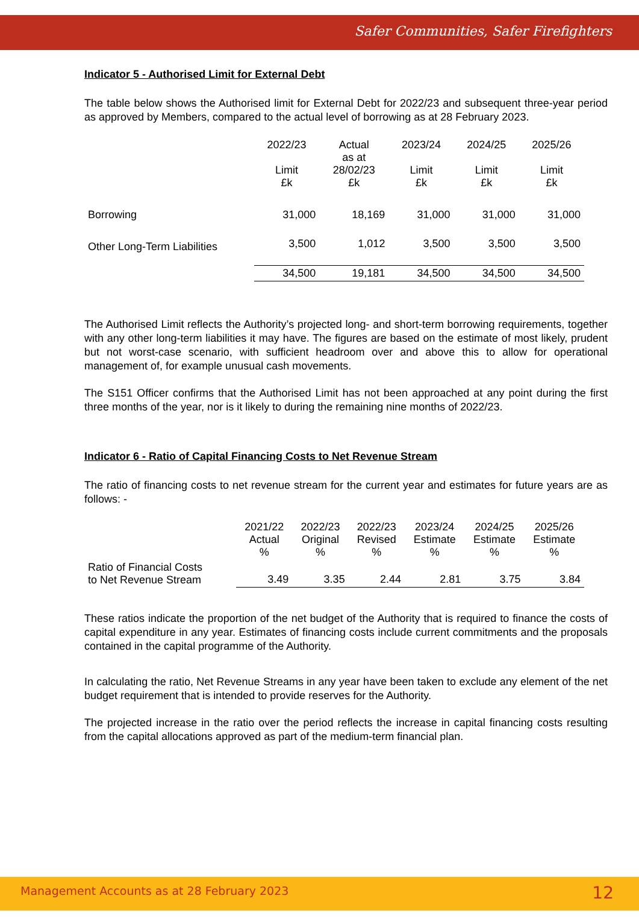Safer Communities, Safer Firefighters
Indicator 5 - Authorised Limit for External Debt
The table below shows the Authorised limit for External Debt for 2022/23 and subsequent three-year period as approved by Members, compared to the actual level of borrowing as at 28 February 2023.
| | 2022/23 Limit £k | Actual as at 28/02/23 £k | 2023/24 Limit £k | 2024/25 Limit £k | 2025/26 Limit £k |
| --- | --- | --- | --- | --- | --- |
| Borrowing | 31,000 | 18,169 | 31,000 | 31,000 | 31,000 |
| Other Long-Term Liabilities | 3,500 | 1,012 | 3,500 | 3,500 | 3,500 |
| | 34,500 | 19,181 | 34,500 | 34,500 | 34,500 |
The Authorised Limit reflects the Authority’s projected long- and short-term borrowing requirements, together with any other long-term liabilities it may have. The figures are based on the estimate of most likely, prudent but not worst-case scenario, with sufficient headroom over and above this to allow for operational management of, for example unusual cash movements.
The S151 Officer confirms that the Authorised Limit has not been approached at any point during the first three months of the year, nor is it likely to during the remaining nine months of 2022/23.
Indicator 6 - Ratio of Capital Financing Costs to Net Revenue Stream
The ratio of financing costs to net revenue stream for the current year and estimates for future years are as follows: -
| | 2021/22 Actual % | 2022/23 Original % | 2022/23 Revised % | 2023/24 Estimate % | 2024/25 Estimate % | 2025/26 Estimate % |
| --- | --- | --- | --- | --- | --- | --- |
| Ratio of Financial Costs to Net Revenue Stream | 3.49 | 3.35 | 2.44 | 2.81 | 3.75 | 3.84 |
These ratios indicate the proportion of the net budget of the Authority that is required to finance the costs of capital expenditure in any year. Estimates of financing costs include current commitments and the proposals contained in the capital programme of the Authority.
In calculating the ratio, Net Revenue Streams in any year have been taken to exclude any element of the net budget requirement that is intended to provide reserves for the Authority.
The projected increase in the ratio over the period reflects the increase in capital financing costs resulting from the capital allocations approved as part of the medium-term financial plan.
Management Accounts as at 28 February 2023 12